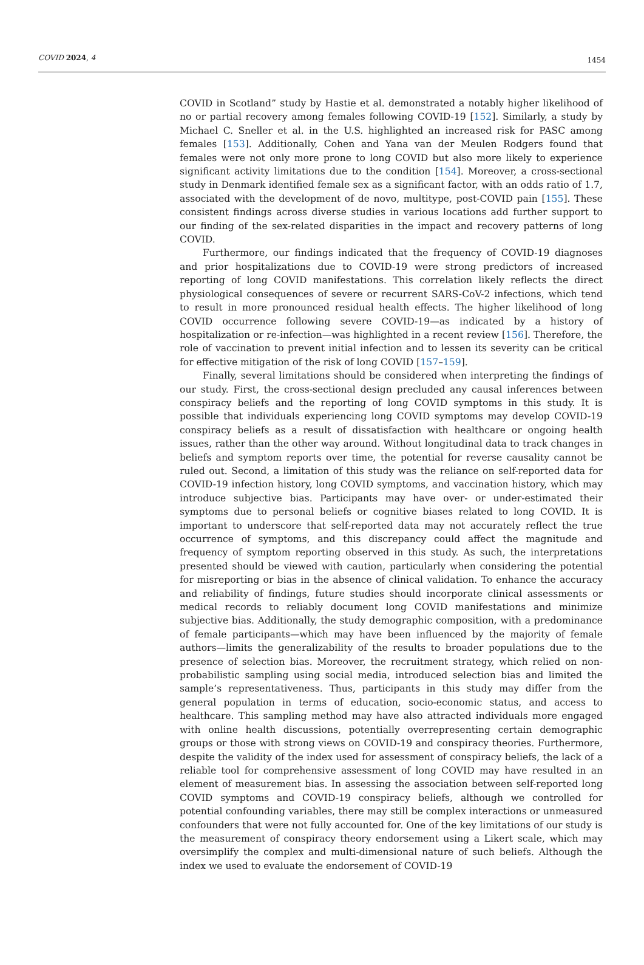COVID 2024, 4 1454
COVID in Scotland” study by Hastie et al. demonstrated a notably higher likelihood of no or partial recovery among females following COVID-19 [152]. Similarly, a study by Michael C. Sneller et al. in the U.S. highlighted an increased risk for PASC among females [153]. Additionally, Cohen and Yana van der Meulen Rodgers found that females were not only more prone to long COVID but also more likely to experience significant activity limitations due to the condition [154]. Moreover, a cross-sectional study in Denmark identified female sex as a significant factor, with an odds ratio of 1.7, associated with the development of de novo, multitype, post-COVID pain [155]. These consistent findings across diverse studies in various locations add further support to our finding of the sex-related disparities in the impact and recovery patterns of long COVID.
Furthermore, our findings indicated that the frequency of COVID-19 diagnoses and prior hospitalizations due to COVID-19 were strong predictors of increased reporting of long COVID manifestations. This correlation likely reflects the direct physiological consequences of severe or recurrent SARS-CoV-2 infections, which tend to result in more pronounced residual health effects. The higher likelihood of long COVID occurrence following severe COVID-19—as indicated by a history of hospitalization or re-infection—was highlighted in a recent review [156]. Therefore, the role of vaccination to prevent initial infection and to lessen its severity can be critical for effective mitigation of the risk of long COVID [157–159].
Finally, several limitations should be considered when interpreting the findings of our study. First, the cross-sectional design precluded any causal inferences between conspiracy beliefs and the reporting of long COVID symptoms in this study. It is possible that individuals experiencing long COVID symptoms may develop COVID-19 conspiracy beliefs as a result of dissatisfaction with healthcare or ongoing health issues, rather than the other way around. Without longitudinal data to track changes in beliefs and symptom reports over time, the potential for reverse causality cannot be ruled out. Second, a limitation of this study was the reliance on self-reported data for COVID-19 infection history, long COVID symptoms, and vaccination history, which may introduce subjective bias. Participants may have over- or under-estimated their symptoms due to personal beliefs or cognitive biases related to long COVID. It is important to underscore that self-reported data may not accurately reflect the true occurrence of symptoms, and this discrepancy could affect the magnitude and frequency of symptom reporting observed in this study. As such, the interpretations presented should be viewed with caution, particularly when considering the potential for misreporting or bias in the absence of clinical validation. To enhance the accuracy and reliability of findings, future studies should incorporate clinical assessments or medical records to reliably document long COVID manifestations and minimize subjective bias. Additionally, the study demographic composition, with a predominance of female participants—which may have been influenced by the majority of female authors—limits the generalizability of the results to broader populations due to the presence of selection bias. Moreover, the recruitment strategy, which relied on non-probabilistic sampling using social media, introduced selection bias and limited the sample’s representativeness. Thus, participants in this study may differ from the general population in terms of education, socio-economic status, and access to healthcare. This sampling method may have also attracted individuals more engaged with online health discussions, potentially overrepresenting certain demographic groups or those with strong views on COVID-19 and conspiracy theories. Furthermore, despite the validity of the index used for assessment of conspiracy beliefs, the lack of a reliable tool for comprehensive assessment of long COVID may have resulted in an element of measurement bias. In assessing the association between self-reported long COVID symptoms and COVID-19 conspiracy beliefs, although we controlled for potential confounding variables, there may still be complex interactions or unmeasured confounders that were not fully accounted for. One of the key limitations of our study is the measurement of conspiracy theory endorsement using a Likert scale, which may oversimplify the complex and multi-dimensional nature of such beliefs. Although the index we used to evaluate the endorsement of COVID-19